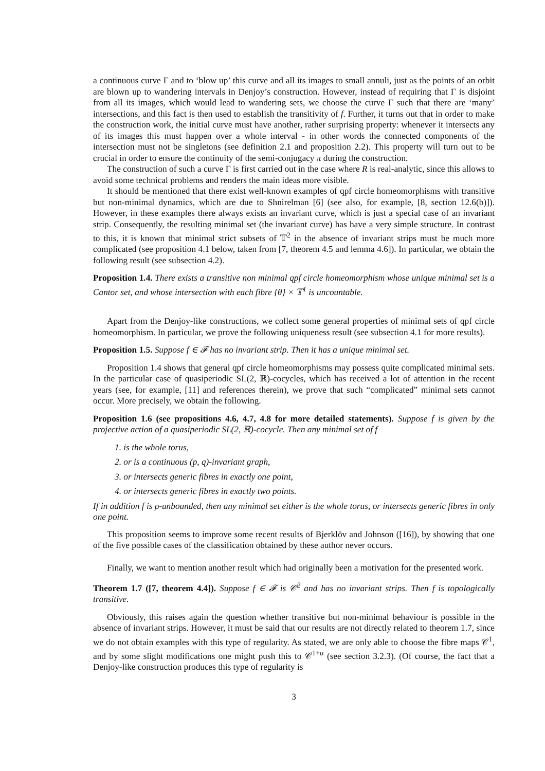a continuous curve Γ and to ‘blow up’ this curve and all its images to small annuli, just as the points of an orbit are blown up to wandering intervals in Denjoy’s construction. However, instead of requiring that Γ is disjoint from all its images, which would lead to wandering sets, we choose the curve Γ such that there are ‘many’ intersections, and this fact is then used to establish the transitivity of f. Further, it turns out that in order to make the construction work, the initial curve must have another, rather surprising property: whenever it intersects any of its images this must happen over a whole interval - in other words the connected components of the intersection must not be singletons (see definition 2.1 and proposition 2.2). This property will turn out to be crucial in order to ensure the continuity of the semi-conjugacy π during the construction.
The construction of such a curve Γ is first carried out in the case where R is real-analytic, since this allows to avoid some technical problems and renders the main ideas more visible.
It should be mentioned that there exist well-known examples of qpf circle homeomorphisms with transitive but non-minimal dynamics, which are due to Shnirelman [6] (see also, for example, [8, section 12.6(b)]). However, in these examples there always exists an invariant curve, which is just a special case of an invariant strip. Consequently, the resulting minimal set (the invariant curve) has have a very simple structure. In contrast to this, it is known that minimal strict subsets of 𝕋<sup>2</sup> in the absence of invariant strips must be much more complicated (see proposition 4.1 below, taken from [7, theorem 4.5 and lemma 4.6]). In particular, we obtain the following result (see subsection 4.2).
Proposition 1.4. There exists a transitive non minimal qpf circle homeomorphism whose unique minimal set is a Cantor set, and whose intersection with each fibre {θ} × 𝕋<sup>1</sup> is uncountable.
Apart from the Denjoy-like constructions, we collect some general properties of minimal sets of qpf circle homeomorphism. In particular, we prove the following uniqueness result (see subsection 4.1 for more results).
Proposition 1.5. Suppose f ∈ 𝓕 has no invariant strip. Then it has a unique minimal set.
Proposition 1.4 shows that general qpf circle homeomorphisms may possess quite complicated minimal sets. In the particular case of quasiperiodic SL(2, ℝ)-cocycles, which has received a lot of attention in the recent years (see, for example, [11] and references therein), we prove that such “complicated” minimal sets cannot occur. More precisely, we obtain the following.
Proposition 1.6 (see propositions 4.6, 4.7, 4.8 for more detailed statements). Suppose f is given by the projective action of a quasiperiodic SL(2, ℝ)-cocycle. Then any minimal set of f
1. is the whole torus,
2. or is a continuous (p, q)-invariant graph,
3. or intersects generic fibres in exactly one point,
4. or intersects generic fibres in exactly two points.
If in addition f is ρ-unbounded, then any minimal set either is the whole torus, or intersects generic fibres in only one point.
This proposition seems to improve some recent results of Bjerklöv and Johnson ([16]), by showing that one of the five possible cases of the classification obtained by these author never occurs.
Finally, we want to mention another result which had originally been a motivation for the presented work.
Theorem 1.7 ([7, theorem 4.4]). Suppose f ∈ 𝓕 is 𝒞<sup>2</sup> and has no invariant strips. Then f is topologically transitive.
Obviously, this raises again the question whether transitive but non-minimal behaviour is possible in the absence of invariant strips. However, it must be said that our results are not directly related to theorem 1.7, since we do not obtain examples with this type of regularity. As stated, we are only able to choose the fibre maps 𝒞<sup>1</sup>, and by some slight modifications one might push this to 𝒞<sup>1+α</sup> (see section 3.2.3). (Of course, the fact that a Denjoy-like construction produces this type of regularity is
3